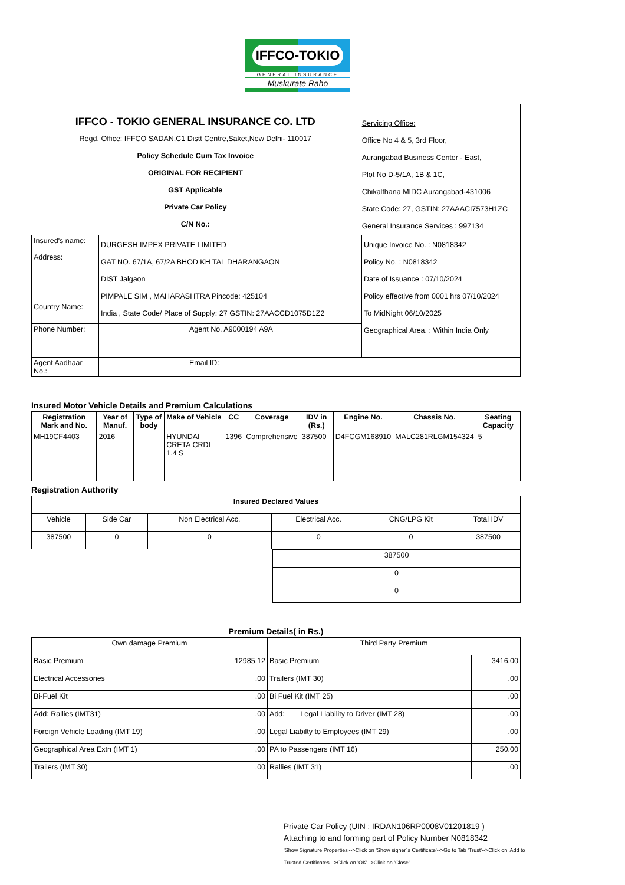IFFCO-TOKIO
GENERAL INSURANCE
Muskurate Raho
IFFCO - TOKIO GENERAL INSURANCE CO. LTD
Regd. Office: IFFCO SADAN,C1 Distt Centre,Saket,New Delhi- 110017
Policy Schedule Cum Tax Invoice
ORIGINAL FOR RECIPIENT
GST Applicable
Private Car Policy
C/N No.:
Servicing Office:
Office No 4 & 5, 3rd Floor,
Aurangabad Business Center - East,
Plot No D-5/1A, 1B & 1C,
Chikalthana MIDC Aurangabad-431006
State Code: 27, GSTIN: 27AAACI7573H1ZC
General Insurance Services : 997134
| Insured's name: Address: Country Name: | DURGESH IMPEX PRIVATE LIMITED GAT NO. 67/1A, 67/2A BHOD KH TAL DHARANGAON DIST Jalgaon PIMPALE SIM , MAHARASHTRA Pincode: 425104 India , State Code/ Place of Supply: 27 GSTIN: 27AACCD1075D1Z2 | | Unique Invoice No. : N0818342 Policy No. : N0818342 Date of Issuance : 07/10/2024 Policy effective from 0001 hrs 07/10/2024 To MidNight 06/10/2025 Geographical Area. : Within India Only |
| Phone Number: | | Agent No. A9000194 A9A | |
| Agent Aadhaar No.: | | Email ID: | |
Insured Motor Vehicle Details and Premium Calculations
| Registration Mark and No. | Year of Manuf. | Type of body | Make of Vehicle | CC | Coverage | IDV in (Rs.) | Engine No. | Chassis No. | Seating Capacity |
| --- | --- | --- | --- | --- | --- | --- | --- | --- | --- |
| MH19CF4403 | 2016 | | HYUNDAI CRETA CRDI 1.4 S | 1396 | Comprehensive | 387500 | D4FCGM168910 | MALC281RLGM154324 | 5 |
Registration Authority
| Insured Declared Values | | | | | |
| --- | --- | --- | --- | --- | --- |
| Vehicle | Side Car | Non Electrical Acc. | Electrical Acc. | CNG/LPG Kit | Total IDV |
| 387500 | 0 | 0 | 0 | 0 | 387500 |
| 387500 |
| 0 |
| 0 |
Premium Details( in Rs.)
| Own damage Premium | | Third Party Premium | | |
| Basic Premium | 12985.12 | Basic Premium | | 3416.00 |
| Electrical Accessories | .00 | Trailers (IMT 30) | | .00 |
| Bi-Fuel Kit | .00 | Bi Fuel Kit (IMT 25) | | .00 |
| Add: Rallies (IMT31) | .00 | Add: | Legal Liability to Driver (IMT 28) | .00 |
| Foreign Vehicle Loading (IMT 19) | .00 | Legal Liabilty to Employees (IMT 29) | | .00 |
| Geographical Area Extn (IMT 1) | .00 | PA to Passengers (IMT 16) | | 250.00 |
| Trailers (IMT 30) | .00 | Rallies (IMT 31) | | .00 |
Private Car Policy (UIN : IRDAN106RP0008V01201819 )
Attaching to and forming part of Policy Number N0818342
'Show Signature Properties'-->Click on 'Show signer´s Certificate'-->Go to Tab 'Trust'-->Click on 'Add to Trusted Certificates'-->Click on 'OK'-->Click on 'Close'